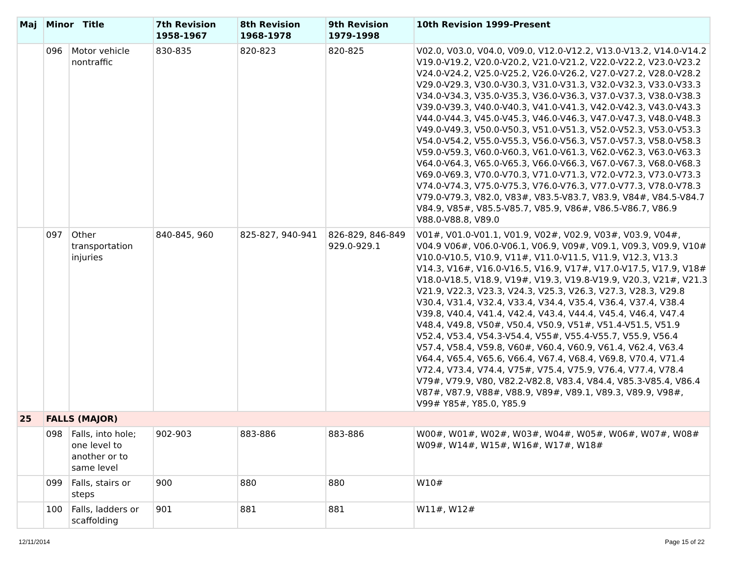| Maj | Minor Title | | 7th Revision 1958-1967 | 8th Revision 1968-1978 | 9th Revision 1979-1998 | 10th Revision 1999-Present |
| --- | --- | --- | --- | --- | --- | --- |
| | 096 | Motor vehicle nontraffic | 830-835 | 820-823 | 820-825 | V02.0, V03.0, V04.0, V09.0, V12.0-V12.2, V13.0-V13.2, V14.0-V14.2 V19.0-V19.2, V20.0-V20.2, V21.0-V21.2, V22.0-V22.2, V23.0-V23.2 V24.0-V24.2, V25.0-V25.2, V26.0-V26.2, V27.0-V27.2, V28.0-V28.2 V29.0-V29.3, V30.0-V30.3, V31.0-V31.3, V32.0-V32.3, V33.0-V33.3 V34.0-V34.3, V35.0-V35.3, V36.0-V36.3, V37.0-V37.3, V38.0-V38.3 V39.0-V39.3, V40.0-V40.3, V41.0-V41.3, V42.0-V42.3, V43.0-V43.3 V44.0-V44.3, V45.0-V45.3, V46.0-V46.3, V47.0-V47.3, V48.0-V48.3 V49.0-V49.3, V50.0-V50.3, V51.0-V51.3, V52.0-V52.3, V53.0-V53.3 V54.0-V54.2, V55.0-V55.3, V56.0-V56.3, V57.0-V57.3, V58.0-V58.3 V59.0-V59.3, V60.0-V60.3, V61.0-V61.3, V62.0-V62.3, V63.0-V63.3 V64.0-V64.3, V65.0-V65.3, V66.0-V66.3, V67.0-V67.3, V68.0-V68.3 V69.0-V69.3, V70.0-V70.3, V71.0-V71.3, V72.0-V72.3, V73.0-V73.3 V74.0-V74.3, V75.0-V75.3, V76.0-V76.3, V77.0-V77.3, V78.0-V78.3 V79.0-V79.3, V82.0, V83#, V83.5-V83.7, V83.9, V84#, V84.5-V84.7 V84.9, V85#, V85.5-V85.7, V85.9, V86#, V86.5-V86.7, V86.9 V88.0-V88.8, V89.0 |
| | 097 | Other transportation injuries | 840-845, 960 | 825-827, 940-941 | 826-829, 846-849 929.0-929.1 | V01#, V01.0-V01.1, V01.9, V02#, V02.9, V03#, V03.9, V04#, V04.9 V06#, V06.0-V06.1, V06.9, V09#, V09.1, V09.3, V09.9, V10# V10.0-V10.5, V10.9, V11#, V11.0-V11.5, V11.9, V12.3, V13.3 V14.3, V16#, V16.0-V16.5, V16.9, V17#, V17.0-V17.5, V17.9, V18# V18.0-V18.5, V18.9, V19#, V19.3, V19.8-V19.9, V20.3, V21#, V21.3 V21.9, V22.3, V23.3, V24.3, V25.3, V26.3, V27.3, V28.3, V29.8 V30.4, V31.4, V32.4, V33.4, V34.4, V35.4, V36.4, V37.4, V38.4 V39.8, V40.4, V41.4, V42.4, V43.4, V44.4, V45.4, V46.4, V47.4 V48.4, V49.8, V50#, V50.4, V50.9, V51#, V51.4-V51.5, V51.9 V52.4, V53.4, V54.3-V54.4, V55#, V55.4-V55.7, V55.9, V56.4 V57.4, V58.4, V59.8, V60#, V60.4, V60.9, V61.4, V62.4, V63.4 V64.4, V65.4, V65.6, V66.4, V67.4, V68.4, V69.8, V70.4, V71.4 V72.4, V73.4, V74.4, V75#, V75.4, V75.9, V76.4, V77.4, V78.4 V79#, V79.9, V80, V82.2-V82.8, V83.4, V84.4, V85.3-V85.4, V86.4 V87#, V87.9, V88#, V88.9, V89#, V89.1, V89.3, V89.9, V98#, V99# Y85#, Y85.0, Y85.9 |
| 25 | FALLS (MAJOR) | | | | | |
| | 098 | Falls, into hole; one level to another or to same level | 902-903 | 883-886 | 883-886 | W00#, W01#, W02#, W03#, W04#, W05#, W06#, W07#, W08# W09#, W14#, W15#, W16#, W17#, W18# |
| | 099 | Falls, stairs or steps | 900 | 880 | 880 | W10# |
| | 100 | Falls, ladders or scaffolding | 901 | 881 | 881 | W11#, W12# |
12/11/2014 Page 15 of 22